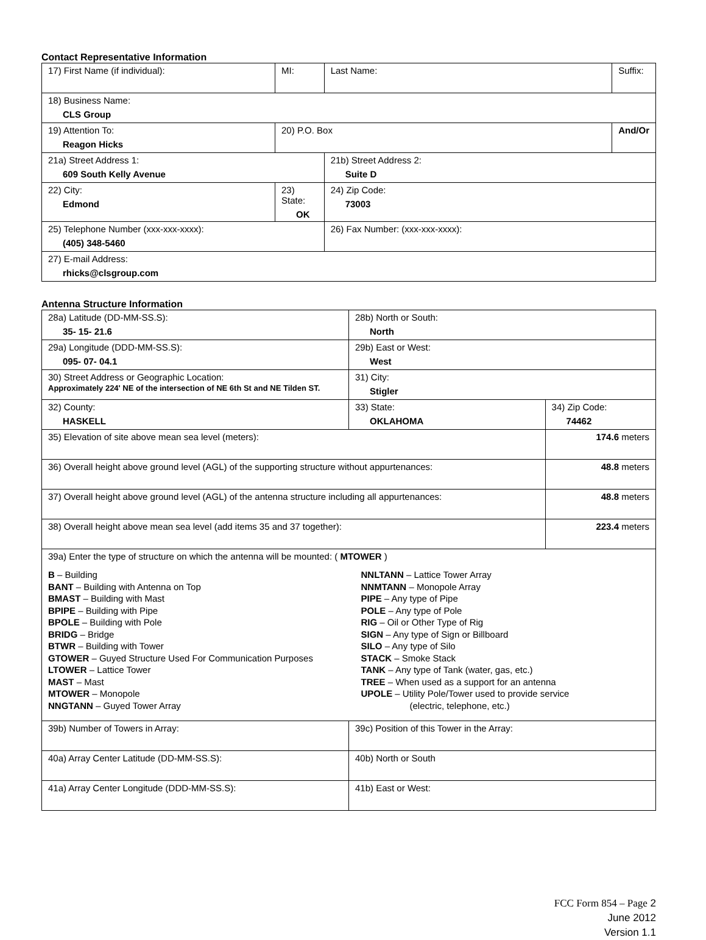Contact Representative Information
| 17) First Name (if individual): | MI: | Last Name: | Suffix: |
| 18) Business Name: CLS Group | | | |
| 19) Attention To: Reagon Hicks | 20) P.O. Box | | And/Or |
| 21a) Street Address 1: 609 South Kelly Avenue | | 21b) Street Address 2: Suite D | |
| 22) City: Edmond | 23) State: OK | 24) Zip Code: 73003 | |
| 25) Telephone Number (xxx-xxx-xxxx): (405) 348-5460 | | 26) Fax Number: (xxx-xxx-xxxx): | |
| 27) E-mail Address: rhicks@clsgroup.com | | | |
Antenna Structure Information
| 28a) Latitude (DD-MM-SS.S): 35- 15- 21.6 | | 28b) North or South: North | |
| 29a) Longitude (DDD-MM-SS.S): 095- 07- 04.1 | | 29b) East or West: West | |
| 30) Street Address or Geographic Location: Approximately 224' NE of the intersection of NE 6th St and NE Tilden ST. | | 31) City: Stigler | |
| 32) County: HASKELL | 33) State: OKLAHOMA | | 34) Zip Code: 74462 |
| 35) Elevation of site above mean sea level (meters): | | | 174.6 meters |
| 36) Overall height above ground level (AGL) of the supporting structure without appurtenances: | | | 48.8 meters |
| 37) Overall height above ground level (AGL) of the antenna structure including all appurtenances: | | | 48.8 meters |
| 38) Overall height above mean sea level (add items 35 and 37 together): | | | 223.4 meters |
| 39a) Enter the type of structure on which the antenna will be mounted: ( MTOWER ) B – Building BANT – Building with Antenna on Top BMAST – Building with Mast BPIPE – Building with Pipe BPOLE – Building with Pole BRIDG – Bridge BTWR – Building with Tower GTOWER – Guyed Structure Used For Communication Purposes LTOWER – Lattice Tower MAST – Mast MTOWER – Monopole NNGTANN – Guyed Tower Array NNLTANN – Lattice Tower Array NNMTANN – Monopole Array PIPE – Any type of Pipe POLE – Any type of Pole RIG – Oil or Other Type of Rig SIGN – Any type of Sign or Billboard SILO – Any type of Silo STACK – Smoke Stack TANK – Any type of Tank (water, gas, etc.) TREE – When used as a support for an antenna UPOLE – Utility Pole/Tower used to provide service (electric, telephone, etc.) | | | |
| 39b) Number of Towers in Array: | | 39c) Position of this Tower in the Array: | |
| 40a) Array Center Latitude (DD-MM-SS.S): | | 40b) North or South | |
| 41a) Array Center Longitude (DDD-MM-SS.S): | | 41b) East or West: | |
FCC Form 854 – Page 2
June 2012
Version 1.1